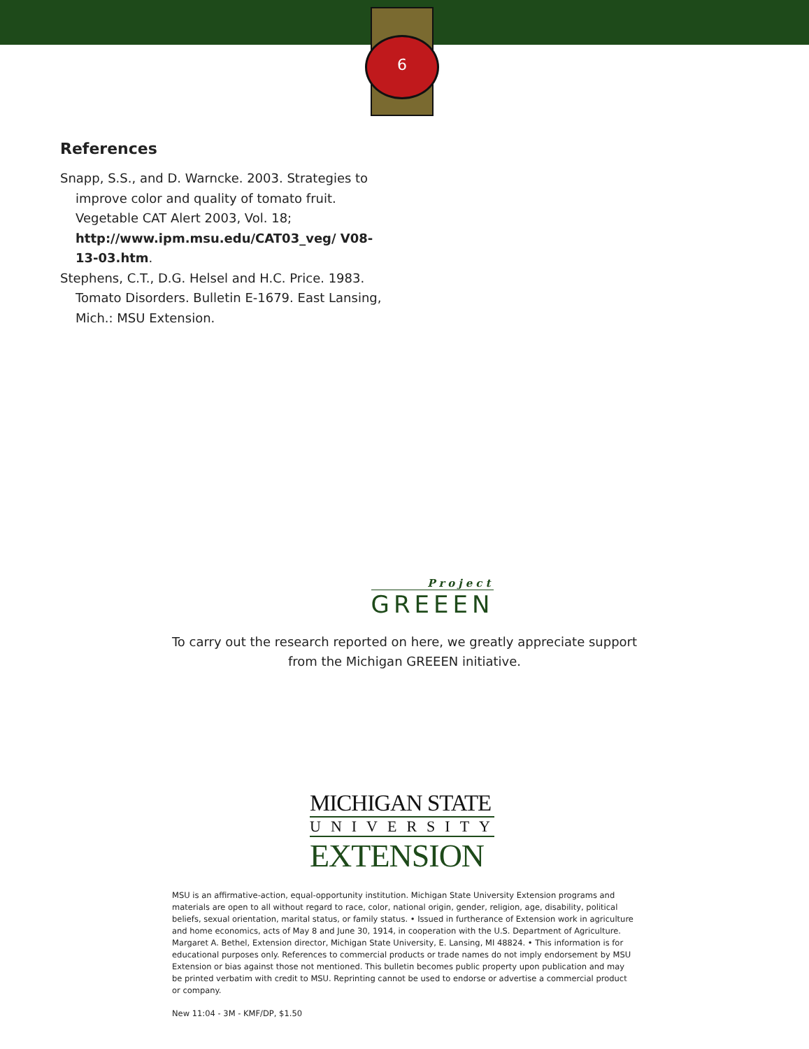6
References
Snapp, S.S., and D. Warncke. 2003. Strategies to improve color and quality of tomato fruit. Vegetable CAT Alert 2003, Vol. 18; http://www.ipm.msu.edu/CAT03_veg/ V08-13-03.htm.
Stephens, C.T., D.G. Helsel and H.C. Price. 1983. Tomato Disorders. Bulletin E-1679. East Lansing, Mich.: MSU Extension.
Project
GREEEN
To carry out the research reported on here, we greatly appreciate support
from the Michigan GREEEN initiative.
MICHIGAN STATE
UNIVERSITY
EXTENSION
MSU is an affirmative-action, equal-opportunity institution. Michigan State University Extension programs and materials are open to all without regard to race, color, national origin, gender, religion, age, disability, political beliefs, sexual orientation, marital status, or family status. • Issued in furtherance of Extension work in agriculture and home economics, acts of May 8 and June 30, 1914, in cooperation with the U.S. Department of Agriculture. Margaret A. Bethel, Extension director, Michigan State University, E. Lansing, MI 48824. • This information is for educational purposes only. References to commercial products or trade names do not imply endorsement by MSU Extension or bias against those not mentioned. This bulletin becomes public property upon publication and may be printed verbatim with credit to MSU. Reprinting cannot be used to endorse or advertise a commercial product or company.
New 11:04 - 3M - KMF/DP, $1.50